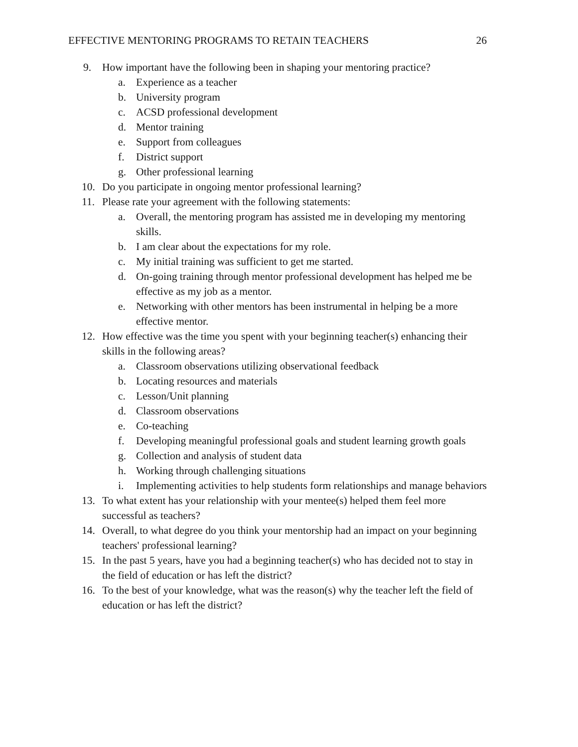EFFECTIVE MENTORING PROGRAMS TO RETAIN TEACHERS 26
9. How important have the following been in shaping your mentoring practice?
a. Experience as a teacher
b. University program
c. ACSD professional development
d. Mentor training
e. Support from colleagues
f. District support
g. Other professional learning
10. Do you participate in ongoing mentor professional learning?
11. Please rate your agreement with the following statements:
a. Overall, the mentoring program has assisted me in developing my mentoring skills.
b. I am clear about the expectations for my role.
c. My initial training was sufficient to get me started.
d. On-going training through mentor professional development has helped me be effective as my job as a mentor.
e. Networking with other mentors has been instrumental in helping be a more effective mentor.
12. How effective was the time you spent with your beginning teacher(s) enhancing their skills in the following areas?
a. Classroom observations utilizing observational feedback
b. Locating resources and materials
c. Lesson/Unit planning
d. Classroom observations
e. Co-teaching
f. Developing meaningful professional goals and student learning growth goals
g. Collection and analysis of student data
h. Working through challenging situations
i. Implementing activities to help students form relationships and manage behaviors
13. To what extent has your relationship with your mentee(s) helped them feel more successful as teachers?
14. Overall, to what degree do you think your mentorship had an impact on your beginning teachers' professional learning?
15. In the past 5 years, have you had a beginning teacher(s) who has decided not to stay in the field of education or has left the district?
16. To the best of your knowledge, what was the reason(s) why the teacher left the field of education or has left the district?